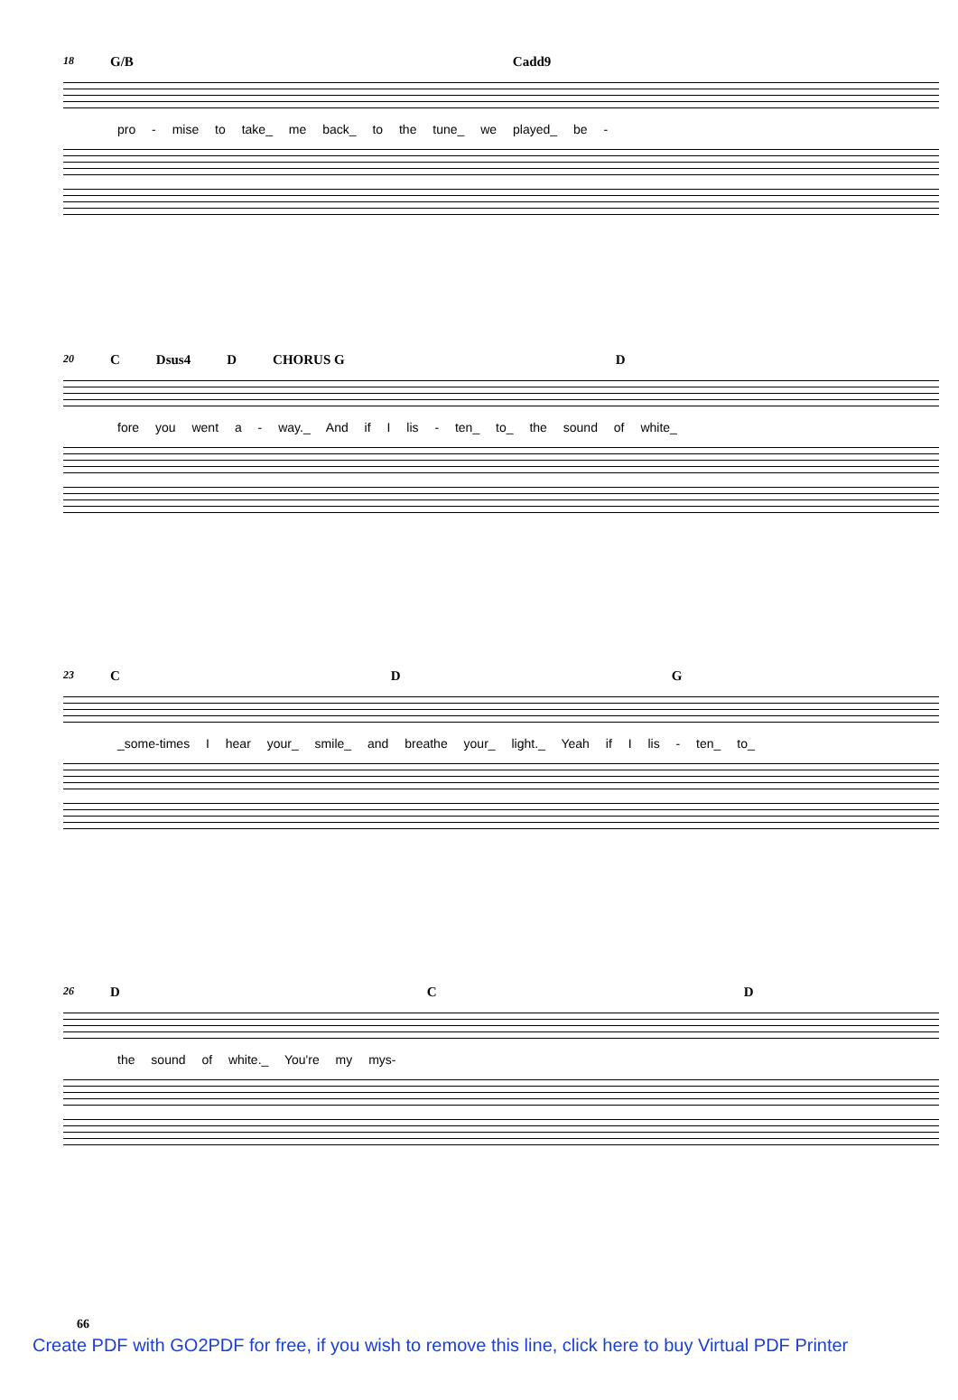18 G/B Cadd9
pro - mise to take_ me back_ to the tune_ we played_ be -
20 C Dsus4 D CHORUS G D
fore you went a - way._ And if I lis - ten_ to_ the sound of white_
23 C D G
_some-times I hear your_ smile_ and breathe your_ light._ Yeah if I lis - ten_ to_
26 D C D
the sound of white._ You're my mys-
66
Create PDF with GO2PDF for free, if you wish to remove this line, click here to buy Virtual PDF Printer